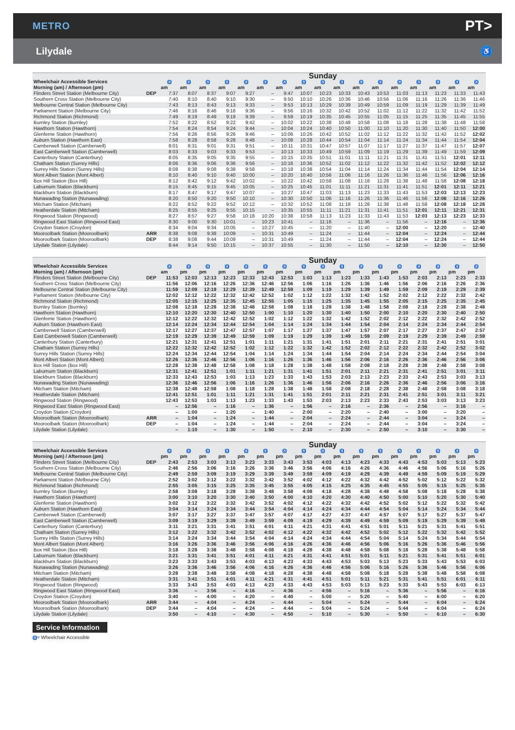METRO PT>
Lilydale
♿
| | | Sunday | | | | | | | | | | | | | | | | |
| --- | --- | --- | --- | --- | --- | --- | --- | --- | --- | --- | --- | --- | --- | --- | --- | --- | --- | --- |
| Wheelchair Accessible Services | | ♿ | ♿ | ♿ | ♿ | ♿ | ♿ | ♿ | ♿ | ♿ | ♿ | ♿ | ♿ | ♿ | ♿ | ♿ | ♿ | ♿ |
| Morning (am) / Afternoon (pm) | | am | am | am | am | am | am | am | am | am | am | am | am | am | am | am | am | am |
| Flinders Street Station (Melbourne City) | DEP | 7:37 | 8:07 | 8:37 | 9:07 | 9:27 | – | 9:47 | 10:07 | 10:23 | 10:33 | 10:43 | 10:53 | 11:03 | 11:13 | 11:23 | 11:33 | 11:43 |
| Southern Cross Station (Melbourne City) | | 7:40 | 8:10 | 8:40 | 9:10 | 9:30 | – | 9:50 | 10:10 | 10:26 | 10:36 | 10:46 | 10:56 | 11:06 | 11:16 | 11:26 | 11:36 | 11:46 |
| Melbourne Central Station (Melbourne City) | | 7:43 | 8:13 | 8:43 | 9:13 | 9:33 | – | 9:53 | 10:13 | 10:29 | 10:39 | 10:49 | 10:59 | 11:09 | 11:19 | 11:29 | 11:39 | 11:49 |
| Parliament Station (Melbourne City) | | 7:46 | 8:16 | 8:46 | 9:16 | 9:36 | – | 9:56 | 10:16 | 10:32 | 10:42 | 10:52 | 11:02 | 11:12 | 11:22 | 11:32 | 11:42 | 11:52 |
| Richmond Station (Richmond) | | 7:49 | 8:19 | 8:49 | 9:19 | 9:39 | – | 9:59 | 10:19 | 10:35 | 10:45 | 10:55 | 11:05 | 11:15 | 11:25 | 11:35 | 11:45 | 11:55 |
| Burnley Station (Burnley) | | 7:52 | 8:22 | 8:52 | 9:22 | 9:42 | – | 10:02 | 10:22 | 10:38 | 10:48 | 10:58 | 11:08 | 11:18 | 11:28 | 11:38 | 11:48 | 11:58 |
| Hawthorn Station (Hawthorn) | | 7:54 | 8:24 | 8:54 | 9:24 | 9:44 | – | 10:04 | 10:24 | 10:40 | 10:50 | 11:00 | 11:10 | 11:20 | 11:30 | 11:40 | 11:50 | 12:00 |
| Glenferrie Station (Hawthorn) | | 7:56 | 8:26 | 8:56 | 9:26 | 9:46 | – | 10:06 | 10:26 | 10:42 | 10:52 | 11:02 | 11:12 | 11:22 | 11:32 | 11:42 | 11:52 | 12:02 |
| Auburn Station (Hawthorn East) | | 7:58 | 8:28 | 8:58 | 9:28 | 9:48 | – | 10:08 | 10:28 | 10:44 | 10:54 | 11:04 | 11:14 | 11:24 | 11:34 | 11:44 | 11:54 | 12:04 |
| Camberwell Station (Camberwell) | | 8:01 | 8:31 | 9:01 | 9:31 | 9:51 | – | 10:11 | 10:31 | 10:47 | 10:57 | 11:07 | 11:17 | 11:27 | 11:37 | 11:47 | 11:57 | 12:07 |
| East Camberwell Station (Camberwell) | | 8:03 | 8:33 | 9:03 | 9:33 | 9:53 | – | 10:13 | 10:33 | 10:49 | 10:59 | 11:09 | 11:19 | 11:29 | 11:39 | 11:49 | 11:59 | 12:09 |
| Canterbury Station (Canterbury) | | 8:05 | 8:35 | 9:05 | 9:35 | 9:55 | – | 10:15 | 10:35 | 10:51 | 11:01 | 11:11 | 11:21 | 11:31 | 11:41 | 11:51 | 12:01 | 12:11 |
| Chatham Station (Surrey Hills) | | 8:06 | 8:36 | 9:06 | 9:36 | 9:56 | – | 10:16 | 10:36 | 10:52 | 11:02 | 11:12 | 11:22 | 11:32 | 11:42 | 11:52 | 12:02 | 12:12 |
| Surrey Hills Station (Surrey Hills) | | 8:08 | 8:38 | 9:08 | 9:38 | 9:58 | – | 10:18 | 10:38 | 10:54 | 11:04 | 11:14 | 11:24 | 11:34 | 11:44 | 11:54 | 12:04 | 12:14 |
| Mont Albert Station (Mont Albert) | | 8:10 | 8:40 | 9:10 | 9:40 | 10:00 | – | 10:20 | 10:40 | 10:56 | 11:06 | 11:16 | 11:26 | 11:36 | 11:46 | 11:56 | 12:06 | 12:16 |
| Box Hill Station (Box Hill) | | 8:12 | 8:42 | 9:12 | 9:42 | 10:02 | – | 10:22 | 10:42 | 10:58 | 11:08 | 11:18 | 11:28 | 11:38 | 11:48 | 11:58 | 12:08 | 12:18 |
| Laburnum Station (Blackburn) | | 8:15 | 8:45 | 9:15 | 9:45 | 10:05 | – | 10:25 | 10:45 | 11:01 | 11:11 | 11:21 | 11:31 | 11:41 | 11:51 | 12:01 | 12:11 | 12:21 |
| Blackburn Station (Blackburn) | | 8:17 | 8:47 | 9:17 | 9:47 | 10:07 | – | 10:27 | 10:47 | 11:03 | 11:13 | 11:23 | 11:33 | 11:43 | 11:53 | 12:03 | 12:13 | 12:23 |
| Nunawading Station (Nunawading) | | 8:20 | 8:50 | 9:20 | 9:50 | 10:10 | – | 10:30 | 10:50 | 11:06 | 11:16 | 11:26 | 11:36 | 11:46 | 11:56 | 12:06 | 12:16 | 12:26 |
| Mitcham Station (Mitcham) | | 8:22 | 8:52 | 9:22 | 9:52 | 10:12 | – | 10:32 | 10:52 | 11:08 | 11:18 | 11:28 | 11:38 | 11:48 | 11:58 | 12:08 | 12:18 | 12:28 |
| Heatherdale Station (Mitcham) | | 8:25 | 8:55 | 9:25 | 9:55 | 10:15 | – | 10:35 | 10:55 | 11:11 | 11:21 | 11:31 | 11:41 | 11:51 | 12:01 | 12:11 | 12:21 | 12:31 |
| Ringwood Station (Ringwood) | | 8:27 | 8:57 | 9:27 | 9:58 | 10:18 | 10:20 | 10:38 | 10:58 | 11:13 | 11:23 | 11:33 | 11:43 | 11:53 | 12:03 | 12:13 | 12:23 | 12:33 |
| Ringwood East Station (Ringwood East) | | 8:30 | 9:00 | 9:30 | 10:01 | – | 10:23 | 10:41 | – | 11:16 | – | 11:36 | – | 11:56 | – | 12:16 | – | 12:36 |
| Croydon Station (Croydon) | | 8:34 | 9:04 | 9:34 | 10:05 | – | 10:27 | 10:45 | – | 11:20 | – | 11:40 | – | 12:00 | – | 12:20 | – | 12:40 |
| Mooroolbark Station (Mooroolbark) | ARR | 8:38 | 9:08 | 9:38 | 10:09 | – | 10:31 | 10:49 | – | 11:24 | – | 11:44 | – | 12:04 | – | 12:24 | – | 12:44 |
| Mooroolbark Station (Mooroolbark) | DEP | 8:38 | 9:08 | 9:44 | 10:09 | – | 10:31 | 10:49 | – | 11:24 | – | 11:44 | – | 12:04 | – | 12:24 | – | 12:44 |
| Lilydale Station (Lilydale) | | 8:44 | 9:14 | 9:50 | 10:15 | – | 10:37 | 10:55 | – | 11:30 | – | 11:50 | – | 12:10 | – | 12:30 | – | 12:50 |
| | | Sunday | | | | | | | | | | | | | | | | |
| --- | --- | --- | --- | --- | --- | --- | --- | --- | --- | --- | --- | --- | --- | --- | --- | --- | --- | --- |
| Wheelchair Accessible Services | | ♿ | ♿ | ♿ | ♿ | ♿ | ♿ | ♿ | ♿ | ♿ | ♿ | ♿ | ♿ | ♿ | ♿ | ♿ | ♿ | ♿ |
| Morning (am) / Afternoon (pm) | | am | pm | pm | pm | pm | pm | pm | pm | pm | pm | pm | pm | pm | pm | pm | pm | pm |
| Flinders Street Station (Melbourne City) | DEP | 11:53 | 12:03 | 12:13 | 12:23 | 12:33 | 12:43 | 12:53 | 1:03 | 1:13 | 1:23 | 1:33 | 1:43 | 1:53 | 2:03 | 2:13 | 2:23 | 2:33 |
| Southern Cross Station (Melbourne City) | | 11:56 | 12:06 | 12:16 | 12:26 | 12:36 | 12:46 | 12:56 | 1:06 | 1:16 | 1:26 | 1:36 | 1:46 | 1:56 | 2:06 | 2:16 | 2:26 | 2:36 |
| Melbourne Central Station (Melbourne City) | | 11:59 | 12:09 | 12:19 | 12:29 | 12:39 | 12:49 | 12:59 | 1:09 | 1:19 | 1:29 | 1:39 | 1:49 | 1:59 | 2:09 | 2:19 | 2:29 | 2:39 |
| Parliament Station (Melbourne City) | | 12:02 | 12:12 | 12:22 | 12:32 | 12:42 | 12:52 | 1:02 | 1:12 | 1:22 | 1:32 | 1:42 | 1:52 | 2:02 | 2:12 | 2:22 | 2:32 | 2:42 |
| Richmond Station (Richmond) | | 12:05 | 12:15 | 12:25 | 12:35 | 12:45 | 12:55 | 1:05 | 1:15 | 1:25 | 1:35 | 1:45 | 1:55 | 2:05 | 2:15 | 2:25 | 2:35 | 2:45 |
| Burnley Station (Burnley) | | 12:08 | 12:18 | 12:28 | 12:38 | 12:48 | 12:58 | 1:08 | 1:18 | 1:28 | 1:38 | 1:48 | 1:58 | 2:08 | 2:18 | 2:28 | 2:38 | 2:48 |
| Hawthorn Station (Hawthorn) | | 12:10 | 12:20 | 12:30 | 12:40 | 12:50 | 1:00 | 1:10 | 1:20 | 1:30 | 1:40 | 1:50 | 2:00 | 2:10 | 2:20 | 2:30 | 2:40 | 2:50 |
| Glenferrie Station (Hawthorn) | | 12:12 | 12:22 | 12:32 | 12:42 | 12:52 | 1:02 | 1:12 | 1:22 | 1:32 | 1:42 | 1:52 | 2:02 | 2:12 | 2:22 | 2:32 | 2:42 | 2:52 |
| Auburn Station (Hawthorn East) | | 12:14 | 12:24 | 12:34 | 12:44 | 12:54 | 1:04 | 1:14 | 1:24 | 1:34 | 1:44 | 1:54 | 2:04 | 2:14 | 2:24 | 2:34 | 2:44 | 2:54 |
| Camberwell Station (Camberwell) | | 12:17 | 12:27 | 12:37 | 12:47 | 12:57 | 1:07 | 1:17 | 1:27 | 1:37 | 1:47 | 1:57 | 2:07 | 2:17 | 2:27 | 2:37 | 2:47 | 2:57 |
| East Camberwell Station (Camberwell) | | 12:19 | 12:29 | 12:39 | 12:49 | 12:59 | 1:09 | 1:19 | 1:29 | 1:39 | 1:49 | 1:59 | 2:09 | 2:19 | 2:29 | 2:39 | 2:49 | 2:59 |
| Canterbury Station (Canterbury) | | 12:21 | 12:31 | 12:41 | 12:51 | 1:01 | 1:11 | 1:21 | 1:31 | 1:41 | 1:51 | 2:01 | 2:11 | 2:21 | 2:31 | 2:41 | 2:51 | 3:01 |
| Chatham Station (Surrey Hills) | | 12:22 | 12:32 | 12:42 | 12:52 | 1:02 | 1:12 | 1:22 | 1:32 | 1:42 | 1:52 | 2:02 | 2:12 | 2:22 | 2:32 | 2:42 | 2:52 | 3:02 |
| Surrey Hills Station (Surrey Hills) | | 12:24 | 12:34 | 12:44 | 12:54 | 1:04 | 1:14 | 1:24 | 1:34 | 1:44 | 1:54 | 2:04 | 2:14 | 2:24 | 2:34 | 2:44 | 2:54 | 3:04 |
| Mont Albert Station (Mont Albert) | | 12:26 | 12:36 | 12:46 | 12:56 | 1:06 | 1:16 | 1:26 | 1:36 | 1:46 | 1:56 | 2:06 | 2:16 | 2:26 | 2:36 | 2:46 | 2:56 | 3:06 |
| Box Hill Station (Box Hill) | | 12:28 | 12:38 | 12:48 | 12:58 | 1:08 | 1:18 | 1:28 | 1:38 | 1:48 | 1:58 | 2:08 | 2:18 | 2:28 | 2:38 | 2:48 | 2:58 | 3:08 |
| Laburnum Station (Blackburn) | | 12:31 | 12:41 | 12:51 | 1:01 | 1:11 | 1:21 | 1:31 | 1:41 | 1:51 | 2:01 | 2:11 | 2:21 | 2:31 | 2:41 | 2:51 | 3:01 | 3:11 |
| Blackburn Station (Blackburn) | | 12:33 | 12:43 | 12:53 | 1:03 | 1:13 | 1:23 | 1:33 | 1:43 | 1:53 | 2:03 | 2:13 | 2:23 | 2:33 | 2:43 | 2:53 | 3:03 | 3:13 |
| Nunawading Station (Nunawading) | | 12:36 | 12:46 | 12:56 | 1:06 | 1:16 | 1:26 | 1:36 | 1:46 | 1:56 | 2:06 | 2:16 | 2:26 | 2:36 | 2:46 | 2:56 | 3:06 | 3:16 |
| Mitcham Station (Mitcham) | | 12:38 | 12:48 | 12:58 | 1:08 | 1:18 | 1:28 | 1:38 | 1:48 | 1:58 | 2:08 | 2:18 | 2:28 | 2:38 | 2:48 | 2:58 | 3:08 | 3:18 |
| Heatherdale Station (Mitcham) | | 12:41 | 12:51 | 1:01 | 1:11 | 1:21 | 1:31 | 1:41 | 1:51 | 2:01 | 2:11 | 2:21 | 2:31 | 2:41 | 2:51 | 3:01 | 3:11 | 3:21 |
| Ringwood Station (Ringwood) | | 12:43 | 12:53 | 1:03 | 1:13 | 1:23 | 1:33 | 1:43 | 1:53 | 2:03 | 2:13 | 2:23 | 2:33 | 2:43 | 2:53 | 3:03 | 3:13 | 3:23 |
| Ringwood East Station (Ringwood East) | | – | 12:56 | – | 1:16 | – | 1:36 | – | 1:56 | – | 2:16 | – | 2:36 | – | 2:56 | – | 3:16 | – |
| Croydon Station (Croydon) | | – | 1:00 | – | 1:20 | – | 1:40 | – | 2:00 | – | 2:20 | – | 2:40 | – | 3:00 | – | 3:20 | – |
| Mooroolbark Station (Mooroolbark) | ARR | – | 1:04 | – | 1:24 | – | 1:44 | – | 2:04 | – | 2:24 | – | 2:44 | – | 3:04 | – | 3:24 | – |
| Mooroolbark Station (Mooroolbark) | DEP | – | 1:04 | – | 1:24 | – | 1:44 | – | 2:04 | – | 2:24 | – | 2:44 | – | 3:04 | – | 3:24 | – |
| Lilydale Station (Lilydale) | | – | 1:10 | – | 1:30 | – | 1:50 | – | 2:10 | – | 2:30 | – | 2:50 | – | 3:10 | – | 3:30 | – |
| | | Sunday | | | | | | | | | | | | | | | | |
| --- | --- | --- | --- | --- | --- | --- | --- | --- | --- | --- | --- | --- | --- | --- | --- | --- | --- | --- |
| Wheelchair Accessible Services | | ♿ | ♿ | ♿ | ♿ | ♿ | ♿ | ♿ | ♿ | ♿ | ♿ | ♿ | ♿ | ♿ | ♿ | ♿ | ♿ | ♿ |
| Morning (am) / Afternoon (pm) | | pm | pm | pm | pm | pm | pm | pm | pm | pm | pm | pm | pm | pm | pm | pm | pm | pm |
| Flinders Street Station (Melbourne City) | DEP | 2:43 | 2:53 | 3:03 | 3:13 | 3:23 | 3:33 | 3:43 | 3:53 | 4:03 | 4:13 | 4:23 | 4:33 | 4:43 | 4:53 | 5:03 | 5:13 | 5:23 |
| Southern Cross Station (Melbourne City) | | 2:46 | 2:56 | 3:06 | 3:16 | 3:26 | 3:36 | 3:46 | 3:56 | 4:06 | 4:16 | 4:26 | 4:36 | 4:46 | 4:56 | 5:06 | 5:16 | 5:26 |
| Melbourne Central Station (Melbourne City) | | 2:49 | 2:59 | 3:09 | 3:19 | 3:29 | 3:39 | 3:49 | 3:59 | 4:09 | 4:19 | 4:29 | 4:39 | 4:49 | 4:59 | 5:09 | 5:19 | 5:29 |
| Parliament Station (Melbourne City) | | 2:52 | 3:02 | 3:12 | 3:22 | 3:32 | 3:42 | 3:52 | 4:02 | 4:12 | 4:22 | 4:32 | 4:42 | 4:52 | 5:02 | 5:12 | 5:22 | 5:32 |
| Richmond Station (Richmond) | | 2:55 | 3:05 | 3:15 | 3:25 | 3:35 | 3:45 | 3:55 | 4:05 | 4:15 | 4:25 | 4:35 | 4:45 | 4:55 | 5:05 | 5:15 | 5:25 | 5:35 |
| Burnley Station (Burnley) | | 2:58 | 3:08 | 3:18 | 3:28 | 3:38 | 3:48 | 3:58 | 4:08 | 4:18 | 4:28 | 4:38 | 4:48 | 4:58 | 5:08 | 5:18 | 5:28 | 5:38 |
| Hawthorn Station (Hawthorn) | | 3:00 | 3:10 | 3:20 | 3:30 | 3:40 | 3:50 | 4:00 | 4:10 | 4:20 | 4:30 | 4:40 | 4:50 | 5:00 | 5:10 | 5:20 | 5:30 | 5:40 |
| Glenferrie Station (Hawthorn) | | 3:02 | 3:12 | 3:22 | 3:32 | 3:42 | 3:52 | 4:02 | 4:12 | 4:22 | 4:32 | 4:42 | 4:52 | 5:02 | 5:12 | 5:22 | 5:32 | 5:42 |
| Auburn Station (Hawthorn East) | | 3:04 | 3:14 | 3:24 | 3:34 | 3:44 | 3:54 | 4:04 | 4:14 | 4:24 | 4:34 | 4:44 | 4:54 | 5:04 | 5:14 | 5:24 | 5:34 | 5:44 |
| Camberwell Station (Camberwell) | | 3:07 | 3:17 | 3:27 | 3:37 | 3:47 | 3:57 | 4:07 | 4:17 | 4:27 | 4:37 | 4:47 | 4:57 | 5:07 | 5:17 | 5:27 | 5:37 | 5:47 |
| East Camberwell Station (Camberwell) | | 3:09 | 3:19 | 3:29 | 3:39 | 3:49 | 3:59 | 4:09 | 4:19 | 4:29 | 4:39 | 4:49 | 4:59 | 5:09 | 5:19 | 5:29 | 5:39 | 5:49 |
| Canterbury Station (Canterbury) | | 3:11 | 3:21 | 3:31 | 3:41 | 3:51 | 4:01 | 4:11 | 4:21 | 4:31 | 4:41 | 4:51 | 5:01 | 5:11 | 5:21 | 5:31 | 5:41 | 5:51 |
| Chatham Station (Surrey Hills) | | 3:12 | 3:22 | 3:32 | 3:42 | 3:52 | 4:02 | 4:12 | 4:22 | 4:32 | 4:42 | 4:52 | 5:02 | 5:12 | 5:22 | 5:32 | 5:42 | 5:52 |
| Surrey Hills Station (Surrey Hills) | | 3:14 | 3:24 | 3:34 | 3:44 | 3:54 | 4:04 | 4:14 | 4:24 | 4:34 | 4:44 | 4:54 | 5:04 | 5:14 | 5:24 | 5:34 | 5:44 | 5:54 |
| Mont Albert Station (Mont Albert) | | 3:16 | 3:26 | 3:36 | 3:46 | 3:56 | 4:06 | 4:16 | 4:26 | 4:36 | 4:46 | 4:56 | 5:06 | 5:16 | 5:26 | 5:36 | 5:46 | 5:56 |
| Box Hill Station (Box Hill) | | 3:18 | 3:28 | 3:38 | 3:48 | 3:58 | 4:08 | 4:18 | 4:28 | 4:38 | 4:48 | 4:58 | 5:08 | 5:18 | 5:28 | 5:38 | 5:48 | 5:58 |
| Laburnum Station (Blackburn) | | 3:21 | 3:31 | 3:41 | 3:51 | 4:01 | 4:11 | 4:21 | 4:31 | 4:41 | 4:51 | 5:01 | 5:11 | 5:21 | 5:31 | 5:41 | 5:51 | 6:01 |
| Blackburn Station (Blackburn) | | 3:23 | 3:33 | 3:43 | 3:53 | 4:03 | 4:13 | 4:23 | 4:33 | 4:43 | 4:53 | 5:03 | 5:13 | 5:23 | 5:33 | 5:43 | 5:53 | 6:03 |
| Nunawading Station (Nunawading) | | 3:26 | 3:36 | 3:46 | 3:56 | 4:06 | 4:16 | 4:26 | 4:36 | 4:46 | 4:56 | 5:06 | 5:16 | 5:26 | 5:36 | 5:46 | 5:56 | 6:06 |
| Mitcham Station (Mitcham) | | 3:28 | 3:38 | 3:48 | 3:58 | 4:08 | 4:18 | 4:28 | 4:38 | 4:48 | 4:58 | 5:08 | 5:18 | 5:28 | 5:38 | 5:48 | 5:58 | 6:08 |
| Heatherdale Station (Mitcham) | | 3:31 | 3:41 | 3:51 | 4:01 | 4:11 | 4:21 | 4:31 | 4:41 | 4:51 | 5:01 | 5:11 | 5:21 | 5:31 | 5:41 | 5:51 | 6:01 | 6:11 |
| Ringwood Station (Ringwood) | | 3:33 | 3:43 | 3:53 | 4:03 | 4:13 | 4:23 | 4:33 | 4:43 | 4:53 | 5:03 | 5:13 | 5:23 | 5:33 | 5:43 | 5:53 | 6:03 | 6:13 |
| Ringwood East Station (Ringwood East) | | 3:36 | – | 3:56 | – | 4:16 | – | 4:36 | – | 4:56 | – | 5:16 | – | 5:36 | – | 5:56 | – | 6:16 |
| Croydon Station (Croydon) | | 3:40 | – | 4:00 | – | 4:20 | – | 4:40 | – | 5:00 | – | 5:20 | – | 5:40 | – | 6:00 | – | 6:20 |
| Mooroolbark Station (Mooroolbark) | ARR | 3:44 | – | 4:04 | – | 4:24 | – | 4:44 | – | 5:04 | – | 5:24 | – | 5:44 | – | 6:04 | – | 6:24 |
| Mooroolbark Station (Mooroolbark) | DEP | 3:44 | – | 4:04 | – | 4:24 | – | 4:44 | – | 5:04 | – | 5:24 | – | 5:44 | – | 6:04 | – | 6:24 |
| Lilydale Station (Lilydale) | | 3:50 | – | 4:10 | – | 4:30 | – | 4:50 | – | 5:10 | – | 5:30 | – | 5:50 | – | 6:10 | – | 6:30 |
Service Information
♿ = Wheelchair Accessible